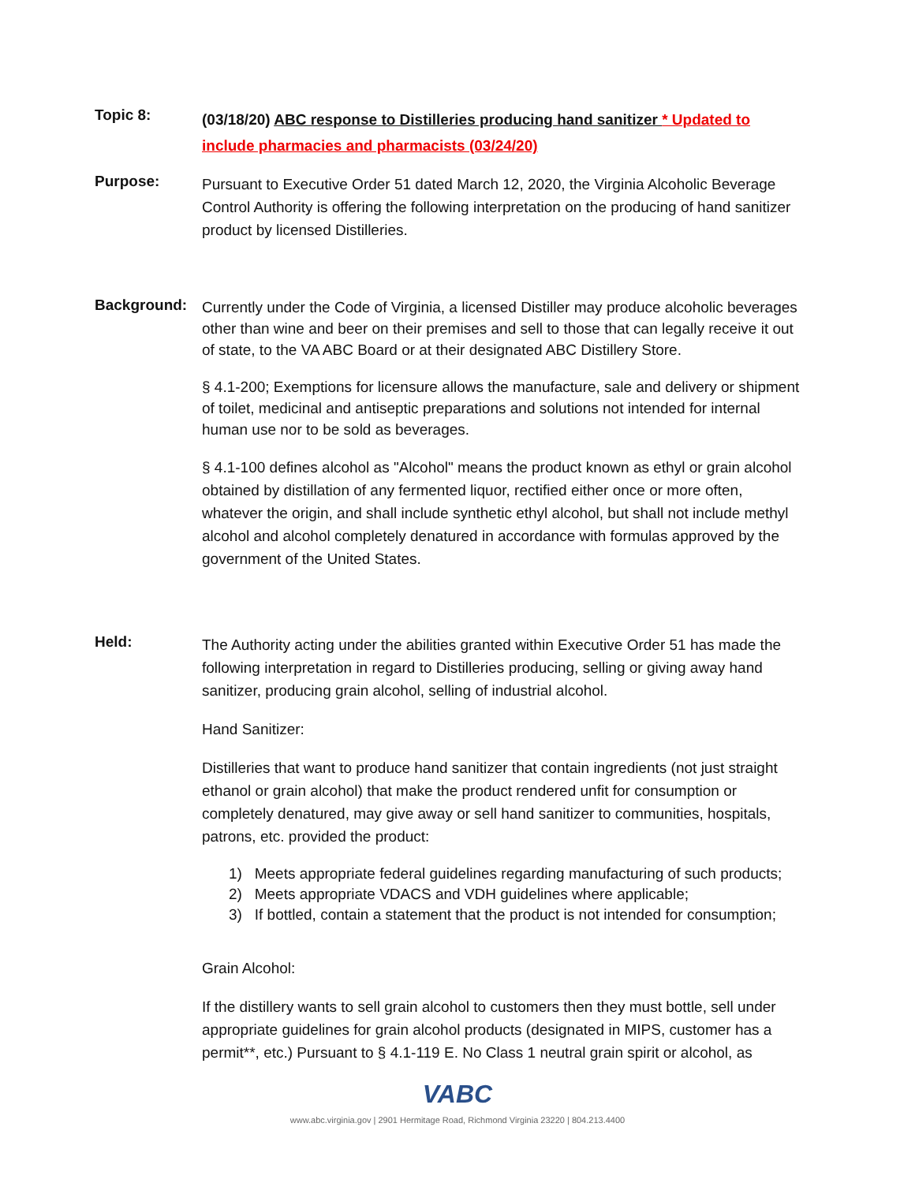Topic 8:
(03/18/20) ABC response to Distilleries producing hand sanitizer * Updated to include pharmacies and pharmacists (03/24/20)
Purpose:
Pursuant to Executive Order 51 dated March 12, 2020, the Virginia Alcoholic Beverage Control Authority is offering the following interpretation on the producing of hand sanitizer product by licensed Distilleries.
Background:
Currently under the Code of Virginia, a licensed Distiller may produce alcoholic beverages other than wine and beer on their premises and sell to those that can legally receive it out of state, to the VA ABC Board or at their designated ABC Distillery Store.
§ 4.1-200; Exemptions for licensure allows the manufacture, sale and delivery or shipment of toilet, medicinal and antiseptic preparations and solutions not intended for internal human use nor to be sold as beverages.
§ 4.1-100 defines alcohol as "Alcohol" means the product known as ethyl or grain alcohol obtained by distillation of any fermented liquor, rectified either once or more often, whatever the origin, and shall include synthetic ethyl alcohol, but shall not include methyl alcohol and alcohol completely denatured in accordance with formulas approved by the government of the United States.
Held:
The Authority acting under the abilities granted within Executive Order 51 has made the following interpretation in regard to Distilleries producing, selling or giving away hand sanitizer, producing grain alcohol, selling of industrial alcohol.
Hand Sanitizer:
Distilleries that want to produce hand sanitizer that contain ingredients (not just straight ethanol or grain alcohol) that make the product rendered unfit for consumption or completely denatured, may give away or sell hand sanitizer to communities, hospitals, patrons, etc. provided the product:
1) Meets appropriate federal guidelines regarding manufacturing of such products;
2) Meets appropriate VDACS and VDH guidelines where applicable;
3) If bottled, contain a statement that the product is not intended for consumption;
Grain Alcohol:
If the distillery wants to sell grain alcohol to customers then they must bottle, sell under appropriate guidelines for grain alcohol products (designated in MIPS, customer has a permit**, etc.) Pursuant to § 4.1-119 E. No Class 1 neutral grain spirit or alcohol, as
VABC
www.abc.virginia.gov | 2901 Hermitage Road, Richmond Virginia 23220 | 804.213.4400